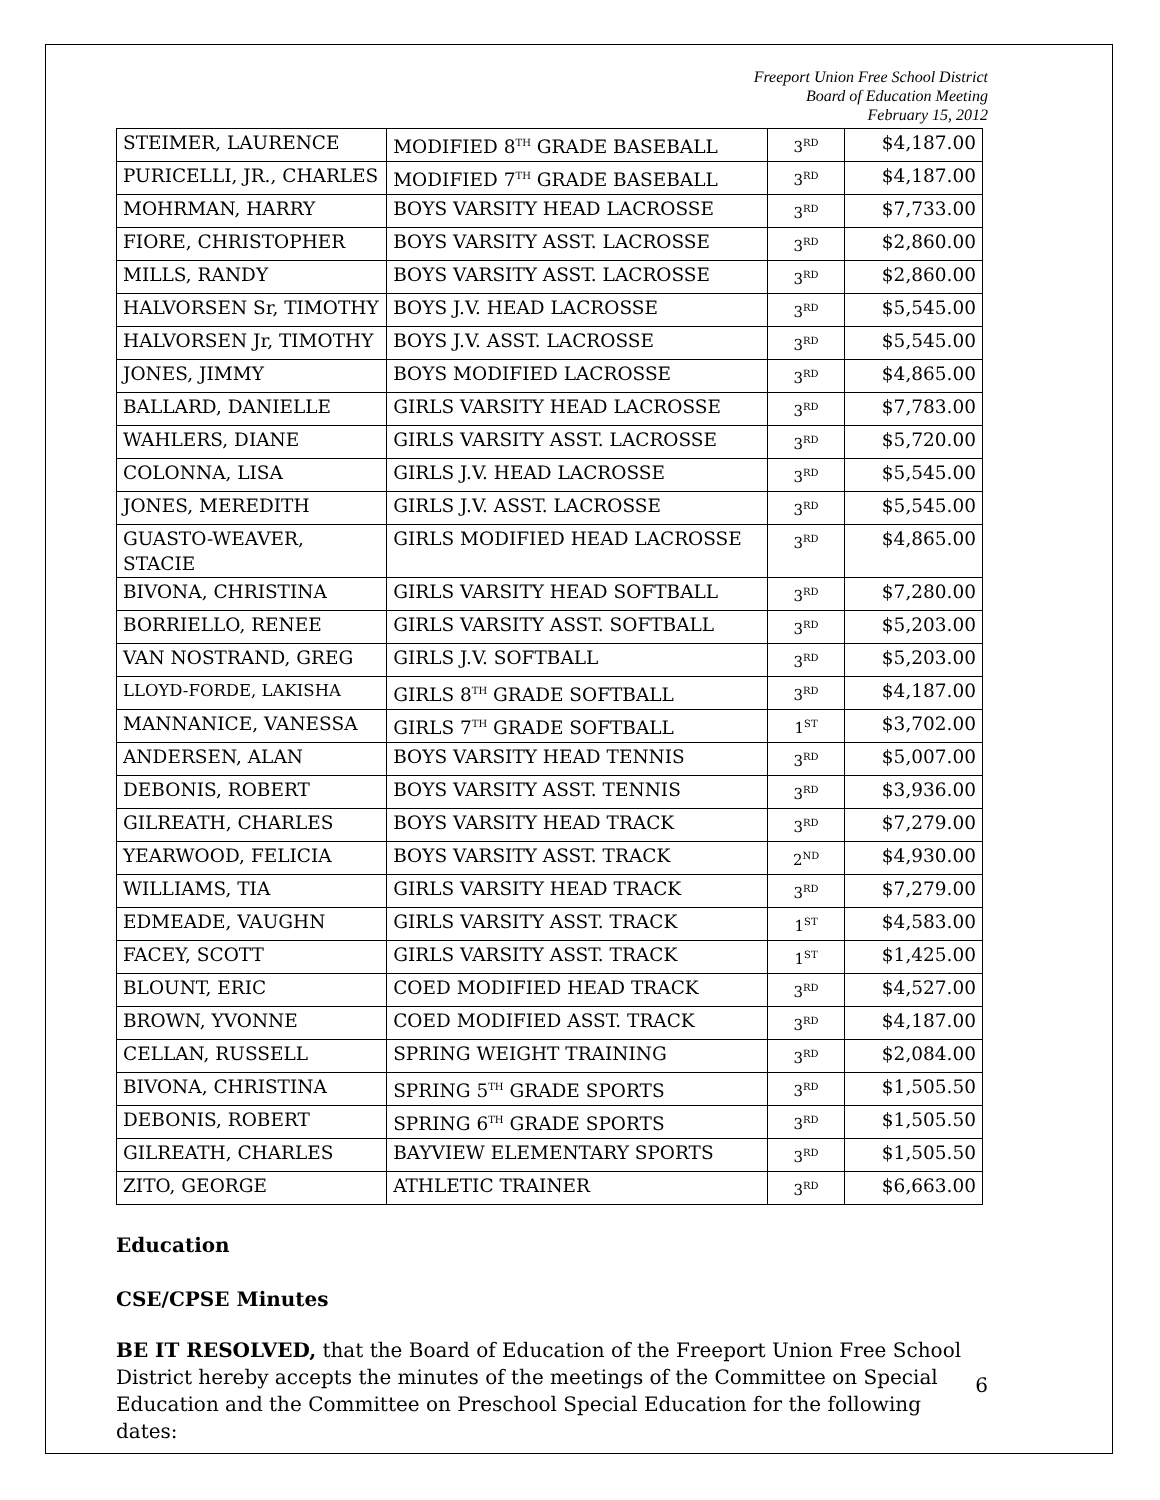Freeport Union Free School District
Board of Education Meeting
February 15, 2012
| STEIMER, LAURENCE | MODIFIED 8<sup>TH</sup> GRADE BASEBALL | 3<sup>RD</sup> | $4,187.00 |
| PURICELLI, JR., CHARLES | MODIFIED 7<sup>TH</sup> GRADE BASEBALL | 3<sup>RD</sup> | $4,187.00 |
| MOHRMAN, HARRY | BOYS VARSITY HEAD LACROSSE | 3<sup>RD</sup> | $7,733.00 |
| FIORE, CHRISTOPHER | BOYS VARSITY ASST. LACROSSE | 3<sup>RD</sup> | $2,860.00 |
| MILLS, RANDY | BOYS VARSITY ASST. LACROSSE | 3<sup>RD</sup> | $2,860.00 |
| HALVORSEN Sr, TIMOTHY | BOYS J.V. HEAD LACROSSE | 3<sup>RD</sup> | $5,545.00 |
| HALVORSEN Jr, TIMOTHY | BOYS J.V. ASST. LACROSSE | 3<sup>RD</sup> | $5,545.00 |
| JONES, JIMMY | BOYS MODIFIED LACROSSE | 3<sup>RD</sup> | $4,865.00 |
| BALLARD, DANIELLE | GIRLS VARSITY HEAD LACROSSE | 3<sup>RD</sup> | $7,783.00 |
| WAHLERS, DIANE | GIRLS VARSITY ASST. LACROSSE | 3<sup>RD</sup> | $5,720.00 |
| COLONNA, LISA | GIRLS J.V. HEAD LACROSSE | 3<sup>RD</sup> | $5,545.00 |
| JONES, MEREDITH | GIRLS J.V. ASST. LACROSSE | 3<sup>RD</sup> | $5,545.00 |
| GUASTO-WEAVER, STACIE | GIRLS MODIFIED HEAD LACROSSE | 3<sup>RD</sup> | $4,865.00 |
| BIVONA, CHRISTINA | GIRLS VARSITY HEAD SOFTBALL | 3<sup>RD</sup> | $7,280.00 |
| BORRIELLO, RENEE | GIRLS VARSITY ASST. SOFTBALL | 3<sup>RD</sup> | $5,203.00 |
| VAN NOSTRAND, GREG | GIRLS J.V. SOFTBALL | 3<sup>RD</sup> | $5,203.00 |
| LLOYD-FORDE, LAKISHA | GIRLS 8<sup>TH</sup> GRADE SOFTBALL | 3<sup>RD</sup> | $4,187.00 |
| MANNANICE, VANESSA | GIRLS 7<sup>TH</sup> GRADE SOFTBALL | 1<sup>ST</sup> | $3,702.00 |
| ANDERSEN, ALAN | BOYS VARSITY HEAD TENNIS | 3<sup>RD</sup> | $5,007.00 |
| DEBONIS, ROBERT | BOYS VARSITY ASST. TENNIS | 3<sup>RD</sup> | $3,936.00 |
| GILREATH, CHARLES | BOYS VARSITY HEAD TRACK | 3<sup>RD</sup> | $7,279.00 |
| YEARWOOD, FELICIA | BOYS VARSITY ASST. TRACK | 2<sup>ND</sup> | $4,930.00 |
| WILLIAMS, TIA | GIRLS VARSITY HEAD TRACK | 3<sup>RD</sup> | $7,279.00 |
| EDMEADE, VAUGHN | GIRLS VARSITY ASST. TRACK | 1<sup>ST</sup> | $4,583.00 |
| FACEY, SCOTT | GIRLS VARSITY ASST. TRACK | 1<sup>ST</sup> | $1,425.00 |
| BLOUNT, ERIC | COED MODIFIED HEAD TRACK | 3<sup>RD</sup> | $4,527.00 |
| BROWN, YVONNE | COED MODIFIED ASST. TRACK | 3<sup>RD</sup> | $4,187.00 |
| CELLAN, RUSSELL | SPRING WEIGHT TRAINING | 3<sup>RD</sup> | $2,084.00 |
| BIVONA, CHRISTINA | SPRING 5<sup>TH</sup> GRADE SPORTS | 3<sup>RD</sup> | $1,505.50 |
| DEBONIS, ROBERT | SPRING 6<sup>TH</sup> GRADE SPORTS | 3<sup>RD</sup> | $1,505.50 |
| GILREATH, CHARLES | BAYVIEW ELEMENTARY SPORTS | 3<sup>RD</sup> | $1,505.50 |
| ZITO, GEORGE | ATHLETIC TRAINER | 3<sup>RD</sup> | $6,663.00 |
Education
CSE/CPSE Minutes
BE IT RESOLVED, that the Board of Education of the Freeport Union Free School District hereby accepts the minutes of the meetings of the Committee on Special Education and the Committee on Preschool Special Education for the following dates:
6